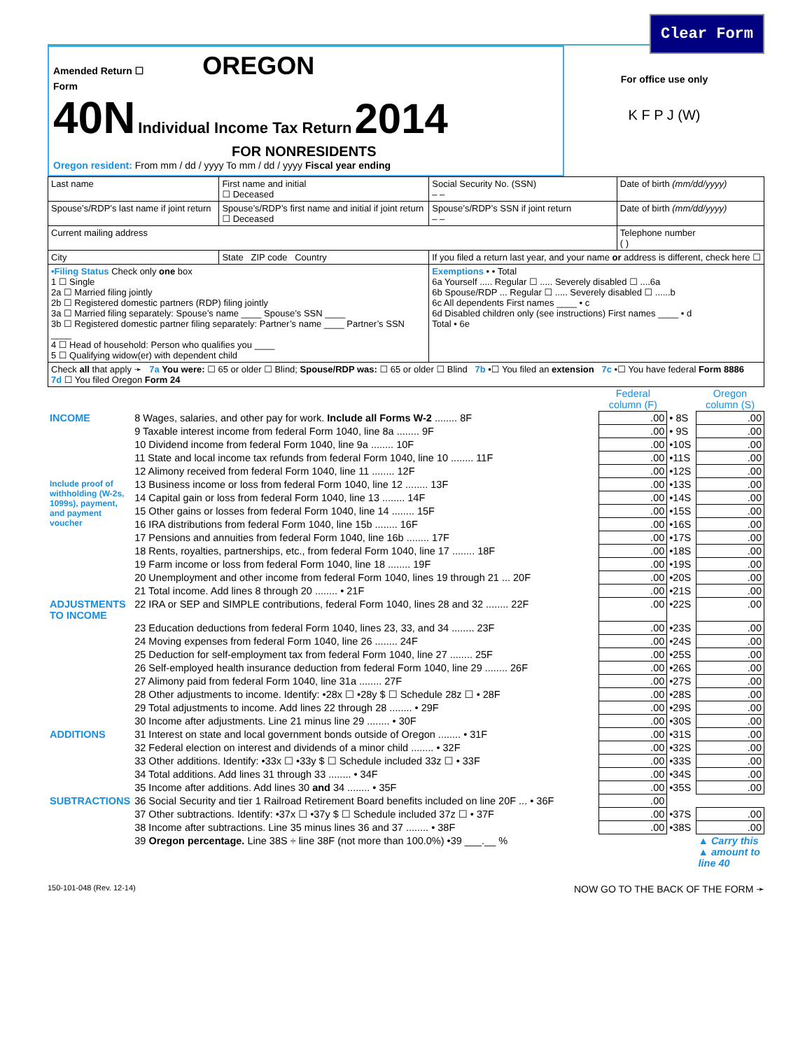Clear Form
Amended Return ☐ OREGON
Form
40N Individual Income Tax Return 2014
FOR NONRESIDENTS
Oregon resident: From mm / dd / yyyy To mm / dd / yyyy Fiscal year ending
For office use only
K F P J (W)
| Last name | First name and initial ☐ Deceased | Social Security No. (SSN) – – | Date of birth (mm/dd/yyyy) |
| Spouse’s/RDP’s last name if joint return | Spouse’s/RDP’s first name and initial if joint return ☐ Deceased | Spouse’s/RDP’s SSN if joint return – – | Date of birth (mm/dd/yyyy) |
| Current mailing address | | | Telephone number ( ) |
| City | State ZIP code Country | If you filed a return last year, and your name or address is different, check here ☐ | |
| •Filing Status Check only one box 1 ☐ Single 2a ☐ Married filing jointly 2b ☐ Registered domestic partners (RDP) filing jointly 3a ☐ Married filing separately: Spouse’s name ____ Spouse’s SSN ____ 3b ☐ Registered domestic partner filing separately: Partner’s name ____ Partner’s SSN ____ 4 ☐ Head of household: Person who qualifies you ____ 5 ☐ Qualifying widow(er) with dependent child | | Exemptions • • Total 6a Yourself ..... Regular ☐ ..... Severely disabled ☐ ....6a 6b Spouse/RDP ... Regular ☐ ..... Severely disabled ☐ ......b 6c All dependents First names ____ • c 6d Disabled children only (see instructions) First names ____ • d Total • 6e | |
| Check all that apply ➛ 7a You were: ☐ 65 or older ☐ Blind; Spouse/RDP was: ☐ 65 or older ☐ Blind 7b •☐ You filed an extension 7c •☐ You have federal Form 8886 7d ☐ You filed Oregon Form 24 | | | |
| | | Federal column (F) | | Oregon column (S) |
| INCOME | 8 Wages, salaries, and other pay for work. Include all Forms W-2 ........ 8F | .00 | • 8S | .00 |
| | 9 Taxable interest income from federal Form 1040, line 8a ........ 9F | .00 | • 9S | .00 |
| | 10 Dividend income from federal Form 1040, line 9a ........ 10F | .00 | •10S | .00 |
| | 11 State and local income tax refunds from federal Form 1040, line 10 ........ 11F | .00 | •11S | .00 |
| | 12 Alimony received from federal Form 1040, line 11 ........ 12F | .00 | •12S | .00 |
| Include proof of withholding (W-2s, 1099s), payment, and payment voucher | 13 Business income or loss from federal Form 1040, line 12 ........ 13F | .00 | •13S | .00 |
| | 14 Capital gain or loss from federal Form 1040, line 13 ........ 14F | .00 | •14S | .00 |
| | 15 Other gains or losses from federal Form 1040, line 14 ........ 15F | .00 | •15S | .00 |
| | 16 IRA distributions from federal Form 1040, line 15b ........ 16F | .00 | •16S | .00 |
| | 17 Pensions and annuities from federal Form 1040, line 16b ........ 17F | .00 | •17S | .00 |
| | 18 Rents, royalties, partnerships, etc., from federal Form 1040, line 17 ........ 18F | .00 | •18S | .00 |
| | 19 Farm income or loss from federal Form 1040, line 18 ........ 19F | .00 | •19S | .00 |
| | 20 Unemployment and other income from federal Form 1040, lines 19 through 21 ... 20F | .00 | •20S | .00 |
| | 21 Total income. Add lines 8 through 20 ........ • 21F | .00 | •21S | .00 |
| ADJUSTMENTS TO INCOME | 22 IRA or SEP and SIMPLE contributions, federal Form 1040, lines 28 and 32 ........ 22F | .00 | •22S | .00 |
| | 23 Education deductions from federal Form 1040, lines 23, 33, and 34 ........ 23F | .00 | •23S | .00 |
| | 24 Moving expenses from federal Form 1040, line 26 ........ 24F | .00 | •24S | .00 |
| | 25 Deduction for self-employment tax from federal Form 1040, line 27 ........ 25F | .00 | •25S | .00 |
| | 26 Self-employed health insurance deduction from federal Form 1040, line 29 ........ 26F | .00 | •26S | .00 |
| | 27 Alimony paid from federal Form 1040, line 31a ........ 27F | .00 | •27S | .00 |
| | 28 Other adjustments to income. Identify: •28x ☐ •28y $ ☐ Schedule 28z ☐ • 28F | .00 | •28S | .00 |
| | 29 Total adjustments to income. Add lines 22 through 28 ........ • 29F | .00 | •29S | .00 |
| | 30 Income after adjustments. Line 21 minus line 29 ........ • 30F | .00 | •30S | .00 |
| ADDITIONS | 31 Interest on state and local government bonds outside of Oregon ........ • 31F | .00 | •31S | .00 |
| | 32 Federal election on interest and dividends of a minor child ........ • 32F | .00 | •32S | .00 |
| | 33 Other additions. Identify: •33x ☐ •33y $ ☐ Schedule included 33z ☐ • 33F | .00 | •33S | .00 |
| | 34 Total additions. Add lines 31 through 33 ........ • 34F | .00 | •34S | .00 |
| | 35 Income after additions. Add lines 30 and 34 ........ • 35F | .00 | •35S | .00 |
| SUBTRACTIONS | 36 Social Security and tier 1 Railroad Retirement Board benefits included on line 20F ... • 36F | .00 | | |
| | 37 Other subtractions. Identify: •37x ☐ •37y $ ☐ Schedule included 37z ☐ • 37F | .00 | •37S | .00 |
| | 38 Income after subtractions. Line 35 minus lines 36 and 37 ........ • 38F | .00 | •38S | .00 |
| | 39 Oregon percentage. Line 38S ÷ line 38F (not more than 100.0%) •39 ___.__ % | | | ▲ Carry this ▲ amount to line 40 |
150-101-048 (Rev. 12-14) NOW GO TO THE BACK OF THE FORM ➛